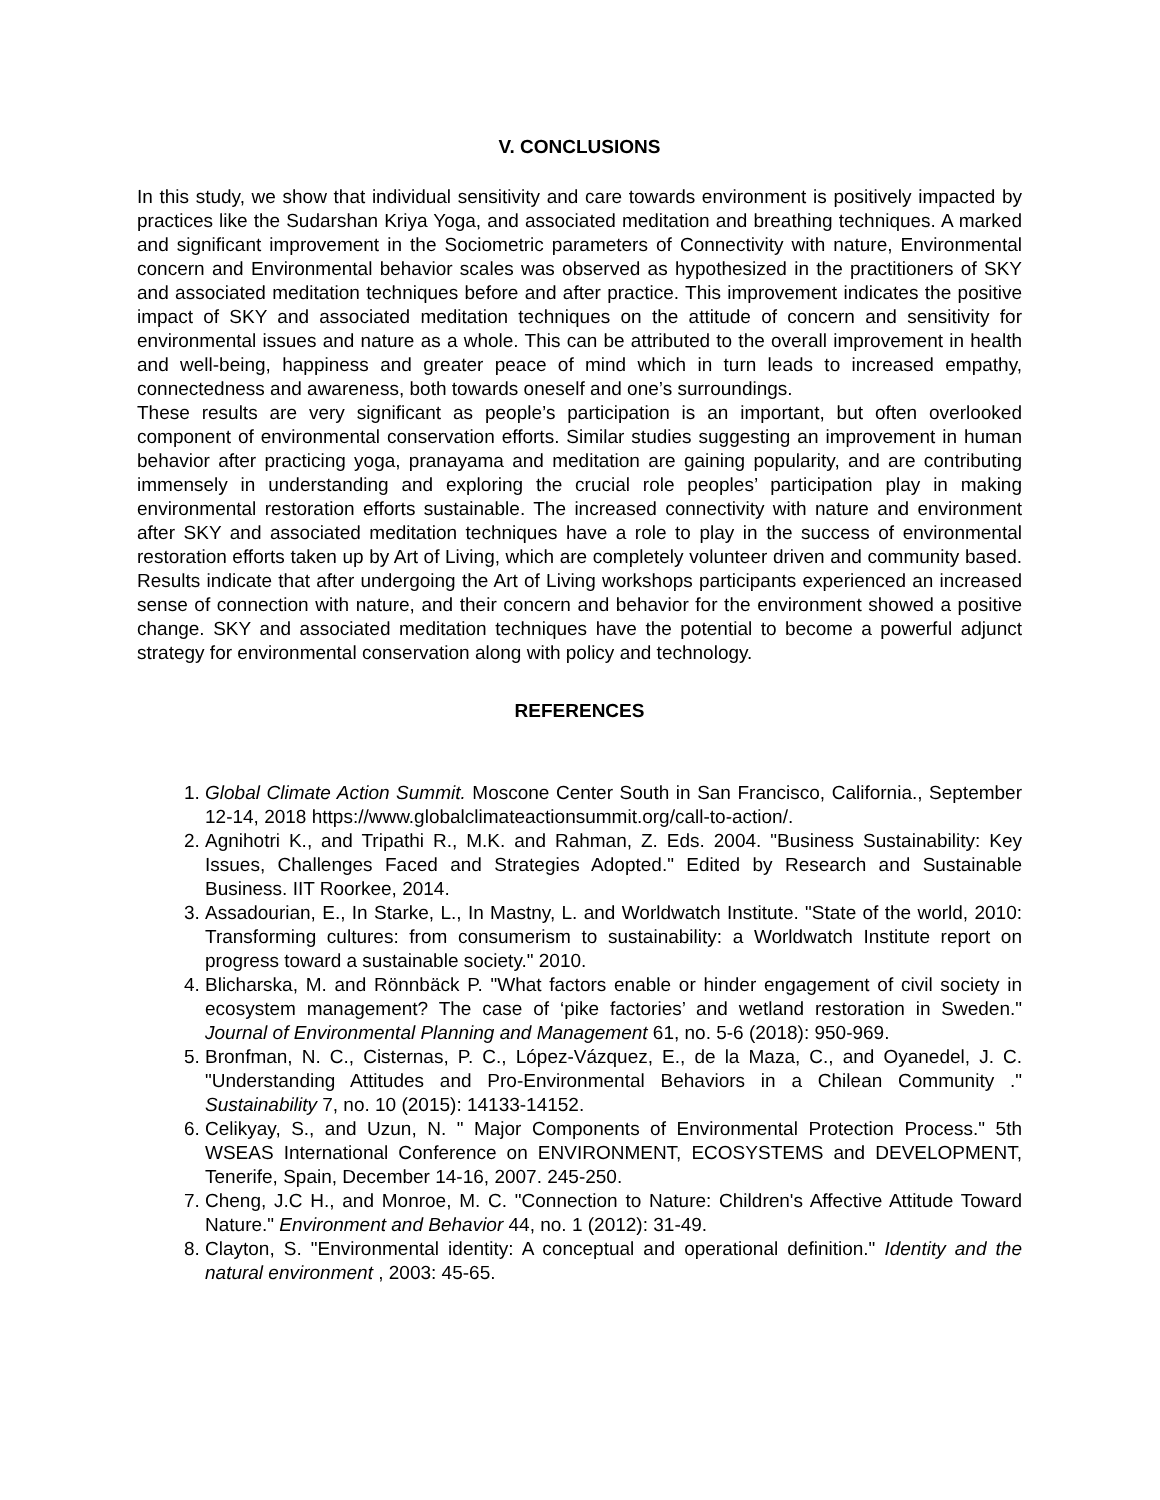V. CONCLUSIONS
In this study, we show that individual sensitivity and care towards environment is positively impacted by practices like the Sudarshan Kriya Yoga, and associated meditation and breathing techniques. A marked and significant improvement in the Sociometric parameters of Connectivity with nature, Environmental concern and Environmental behavior scales was observed as hypothesized in the practitioners of SKY and associated meditation techniques before and after practice. This improvement indicates the positive impact of SKY and associated meditation techniques on the attitude of concern and sensitivity for environmental issues and nature as a whole. This can be attributed to the overall improvement in health and well-being, happiness and greater peace of mind which in turn leads to increased empathy, connectedness and awareness, both towards oneself and one’s surroundings.
These results are very significant as people’s participation is an important, but often overlooked component of environmental conservation efforts. Similar studies suggesting an improvement in human behavior after practicing yoga, pranayama and meditation are gaining popularity, and are contributing immensely in understanding and exploring the crucial role peoples’ participation play in making environmental restoration efforts sustainable. The increased connectivity with nature and environment after SKY and associated meditation techniques have a role to play in the success of environmental restoration efforts taken up by Art of Living, which are completely volunteer driven and community based. Results indicate that after undergoing the Art of Living workshops participants experienced an increased sense of connection with nature, and their concern and behavior for the environment showed a positive change. SKY and associated meditation techniques have the potential to become a powerful adjunct strategy for environmental conservation along with policy and technology.
REFERENCES
1. Global Climate Action Summit. Moscone Center South in San Francisco, California., September 12-14, 2018 https://www.globalclimateactionsummit.org/call-to-action/.
2. Agnihotri K., and Tripathi R., M.K. and Rahman, Z. Eds. 2004. "Business Sustainability: Key Issues, Challenges Faced and Strategies Adopted." Edited by Research and Sustainable Business. IIT Roorkee, 2014.
3. Assadourian, E., In Starke, L., In Mastny, L. and Worldwatch Institute. "State of the world, 2010: Transforming cultures: from consumerism to sustainability: a Worldwatch Institute report on progress toward a sustainable society." 2010.
4. Blicharska, M. and Rönnbäck P. "What factors enable or hinder engagement of civil society in ecosystem management? The case of ‘pike factories’ and wetland restoration in Sweden." Journal of Environmental Planning and Management 61, no. 5-6 (2018): 950-969.
5. Bronfman, N. C., Cisternas, P. C., López-Vázquez, E., de la Maza, C., and Oyanedel, J. C. "Understanding Attitudes and Pro-Environmental Behaviors in a Chilean Community ." Sustainability 7, no. 10 (2015): 14133-14152.
6. Celikyay, S., and Uzun, N. " Major Components of Environmental Protection Process." 5th WSEAS International Conference on ENVIRONMENT, ECOSYSTEMS and DEVELOPMENT, Tenerife, Spain, December 14-16, 2007. 245-250.
7. Cheng, J.C H., and Monroe, M. C. "Connection to Nature: Children's Affective Attitude Toward Nature." Environment and Behavior 44, no. 1 (2012): 31-49.
8. Clayton, S. "Environmental identity: A conceptual and operational definition." Identity and the natural environment , 2003: 45-65.